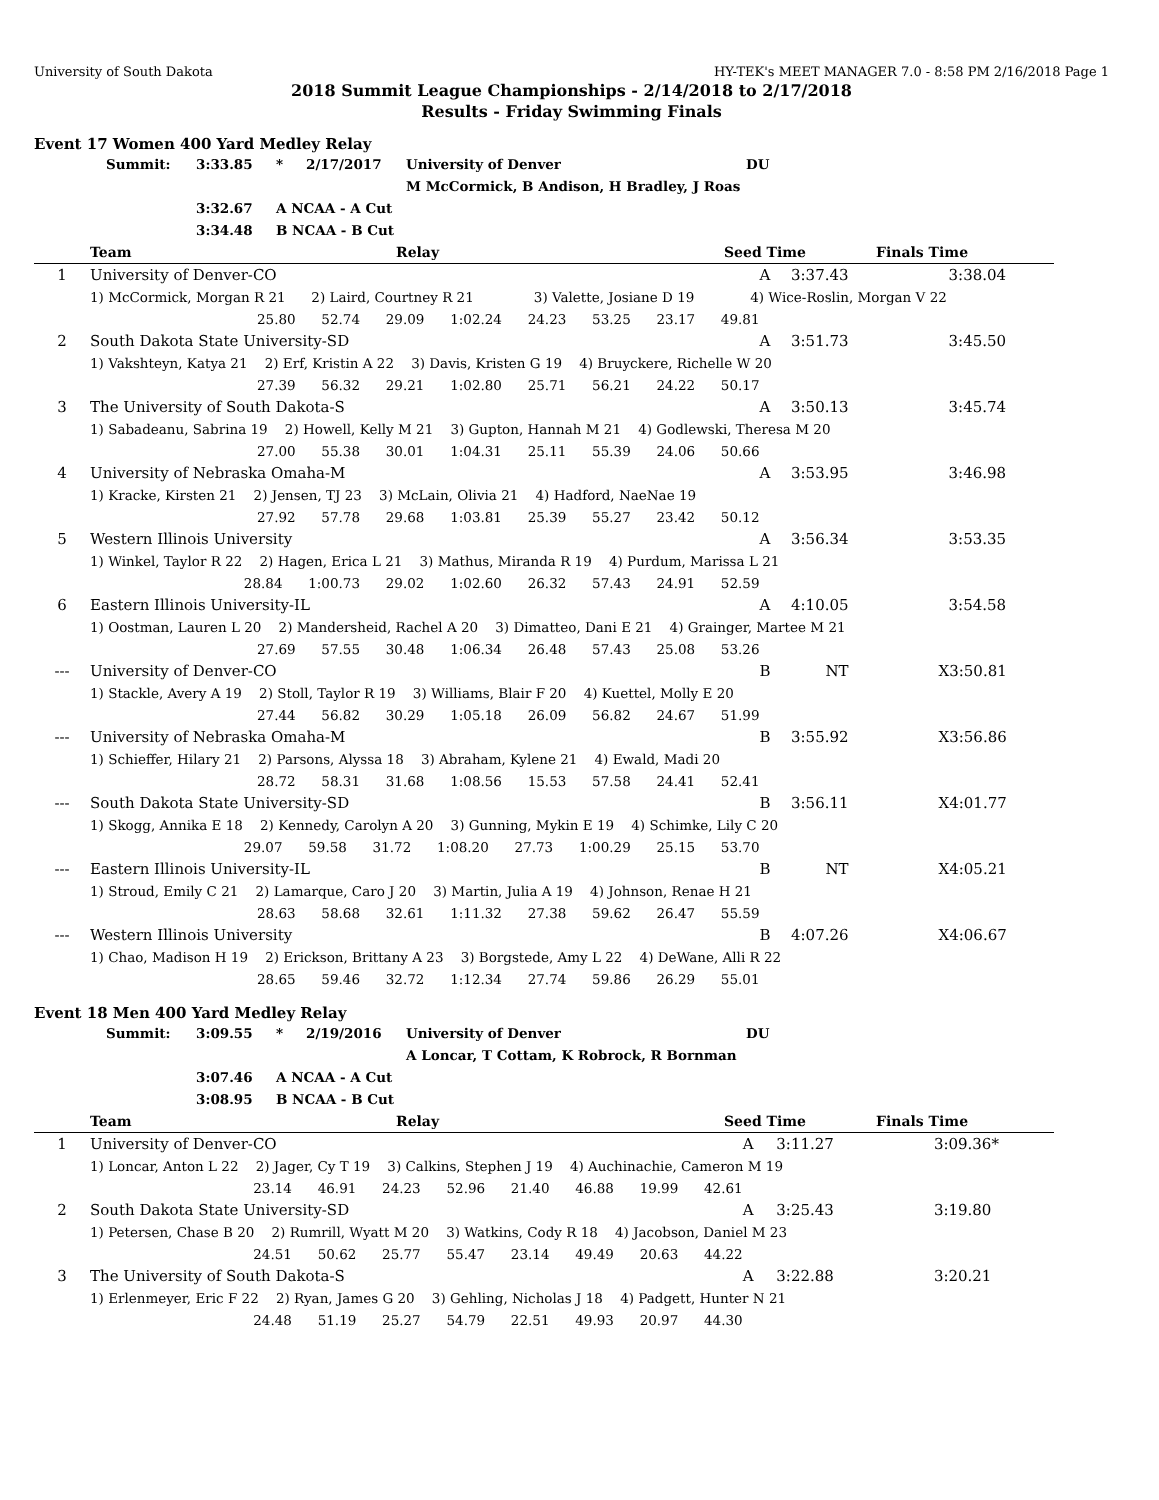University of South Dakota HY-TEK's MEET MANAGER 7.0 - 8:58 PM 2/16/2018 Page 1
2018 Summit League Championships - 2/14/2018 to 2/17/2018
Results - Friday Swimming Finals
Event 17 Women 400 Yard Medley Relay
| | Summit: | 3:33.85 | * | 2/17/2017 | University of Denver | DU |
| | | | | | M McCormick, B Andison, H Bradley, J Roas | |
| | | 3:32.67 | A NCAA - A Cut | | | |
| | | 3:34.48 | B NCAA - B Cut | | | |
| | Team | Relay | Seed Time | Finals Time |
| --- | --- | --- | --- | --- |
| 1 | University of Denver-CO | | A | 3:37.43 | 3:38.04 |
| | 1) McCormick, Morgan R 21 2) Laird, Courtney R 21 3) Valette, Josiane D 19 4) Wice-Roslin, Morgan V 22 | | | | |
| | 25.80 52.74 29.09 1:02.24 24.23 53.25 23.17 49.81 | | | | |
| 2 | South Dakota State University-SD | | A | 3:51.73 | 3:45.50 |
| | 1) Vakshteyn, Katya 21 2) Erf, Kristin A 22 3) Davis, Kristen G 19 4) Bruyckere, Richelle W 20 | | | | |
| | 27.39 56.32 29.21 1:02.80 25.71 56.21 24.22 50.17 | | | | |
| 3 | The University of South Dakota-S | | A | 3:50.13 | 3:45.74 |
| | 1) Sabadeanu, Sabrina 19 2) Howell, Kelly M 21 3) Gupton, Hannah M 21 4) Godlewski, Theresa M 20 | | | | |
| | 27.00 55.38 30.01 1:04.31 25.11 55.39 24.06 50.66 | | | | |
| 4 | University of Nebraska Omaha-M | | A | 3:53.95 | 3:46.98 |
| | 1) Kracke, Kirsten 21 2) Jensen, TJ 23 3) McLain, Olivia 21 4) Hadford, NaeNae 19 | | | | |
| | 27.92 57.78 29.68 1:03.81 25.39 55.27 23.42 50.12 | | | | |
| 5 | Western Illinois University | | A | 3:56.34 | 3:53.35 |
| | 1) Winkel, Taylor R 22 2) Hagen, Erica L 21 3) Mathus, Miranda R 19 4) Purdum, Marissa L 21 | | | | |
| | 28.84 1:00.73 29.02 1:02.60 26.32 57.43 24.91 52.59 | | | | |
| 6 | Eastern Illinois University-IL | | A | 4:10.05 | 3:54.58 |
| | 1) Oostman, Lauren L 20 2) Mandersheid, Rachel A 20 3) Dimatteo, Dani E 21 4) Grainger, Martee M 21 | | | | |
| | 27.69 57.55 30.48 1:06.34 26.48 57.43 25.08 53.26 | | | | |
| --- | University of Denver-CO | | B | NT | X3:50.81 |
| | 1) Stackle, Avery A 19 2) Stoll, Taylor R 19 3) Williams, Blair F 20 4) Kuettel, Molly E 20 | | | | |
| | 27.44 56.82 30.29 1:05.18 26.09 56.82 24.67 51.99 | | | | |
| --- | University of Nebraska Omaha-M | | B | 3:55.92 | X3:56.86 |
| | 1) Schieffer, Hilary 21 2) Parsons, Alyssa 18 3) Abraham, Kylene 21 4) Ewald, Madi 20 | | | | |
| | 28.72 58.31 31.68 1:08.56 15.53 57.58 24.41 52.41 | | | | |
| --- | South Dakota State University-SD | | B | 3:56.11 | X4:01.77 |
| | 1) Skogg, Annika E 18 2) Kennedy, Carolyn A 20 3) Gunning, Mykin E 19 4) Schimke, Lily C 20 | | | | |
| | 29.07 59.58 31.72 1:08.20 27.73 1:00.29 25.15 53.70 | | | | |
| --- | Eastern Illinois University-IL | | B | NT | X4:05.21 |
| | 1) Stroud, Emily C 21 2) Lamarque, Caro J 20 3) Martin, Julia A 19 4) Johnson, Renae H 21 | | | | |
| | 28.63 58.68 32.61 1:11.32 27.38 59.62 26.47 55.59 | | | | |
| --- | Western Illinois University | | B | 4:07.26 | X4:06.67 |
| | 1) Chao, Madison H 19 2) Erickson, Brittany A 23 3) Borgstede, Amy L 22 4) DeWane, Alli R 22 | | | | |
| | 28.65 59.46 32.72 1:12.34 27.74 59.86 26.29 55.01 | | | | |
Event 18 Men 400 Yard Medley Relay
| | Summit: | 3:09.55 | * | 2/19/2016 | University of Denver | DU |
| | | | | | A Loncar, T Cottam, K Robrock, R Bornman | |
| | | 3:07.46 | A NCAA - A Cut | | | |
| | | 3:08.95 | B NCAA - B Cut | | | |
| | Team | Relay | Seed Time | Finals Time |
| --- | --- | --- | --- | --- |
| 1 | University of Denver-CO | | A | 3:11.27 | 3:09.36* |
| | 1) Loncar, Anton L 22 2) Jager, Cy T 19 3) Calkins, Stephen J 19 4) Auchinachie, Cameron M 19 | | | | |
| | 23.14 46.91 24.23 52.96 21.40 46.88 19.99 42.61 | | | | |
| 2 | South Dakota State University-SD | | A | 3:25.43 | 3:19.80 |
| | 1) Petersen, Chase B 20 2) Rumrill, Wyatt M 20 3) Watkins, Cody R 18 4) Jacobson, Daniel M 23 | | | | |
| | 24.51 50.62 25.77 55.47 23.14 49.49 20.63 44.22 | | | | |
| 3 | The University of South Dakota-S | | A | 3:22.88 | 3:20.21 |
| | 1) Erlenmeyer, Eric F 22 2) Ryan, James G 20 3) Gehling, Nicholas J 18 4) Padgett, Hunter N 21 | | | | |
| | 24.48 51.19 25.27 54.79 22.51 49.93 20.97 44.30 | | | | |